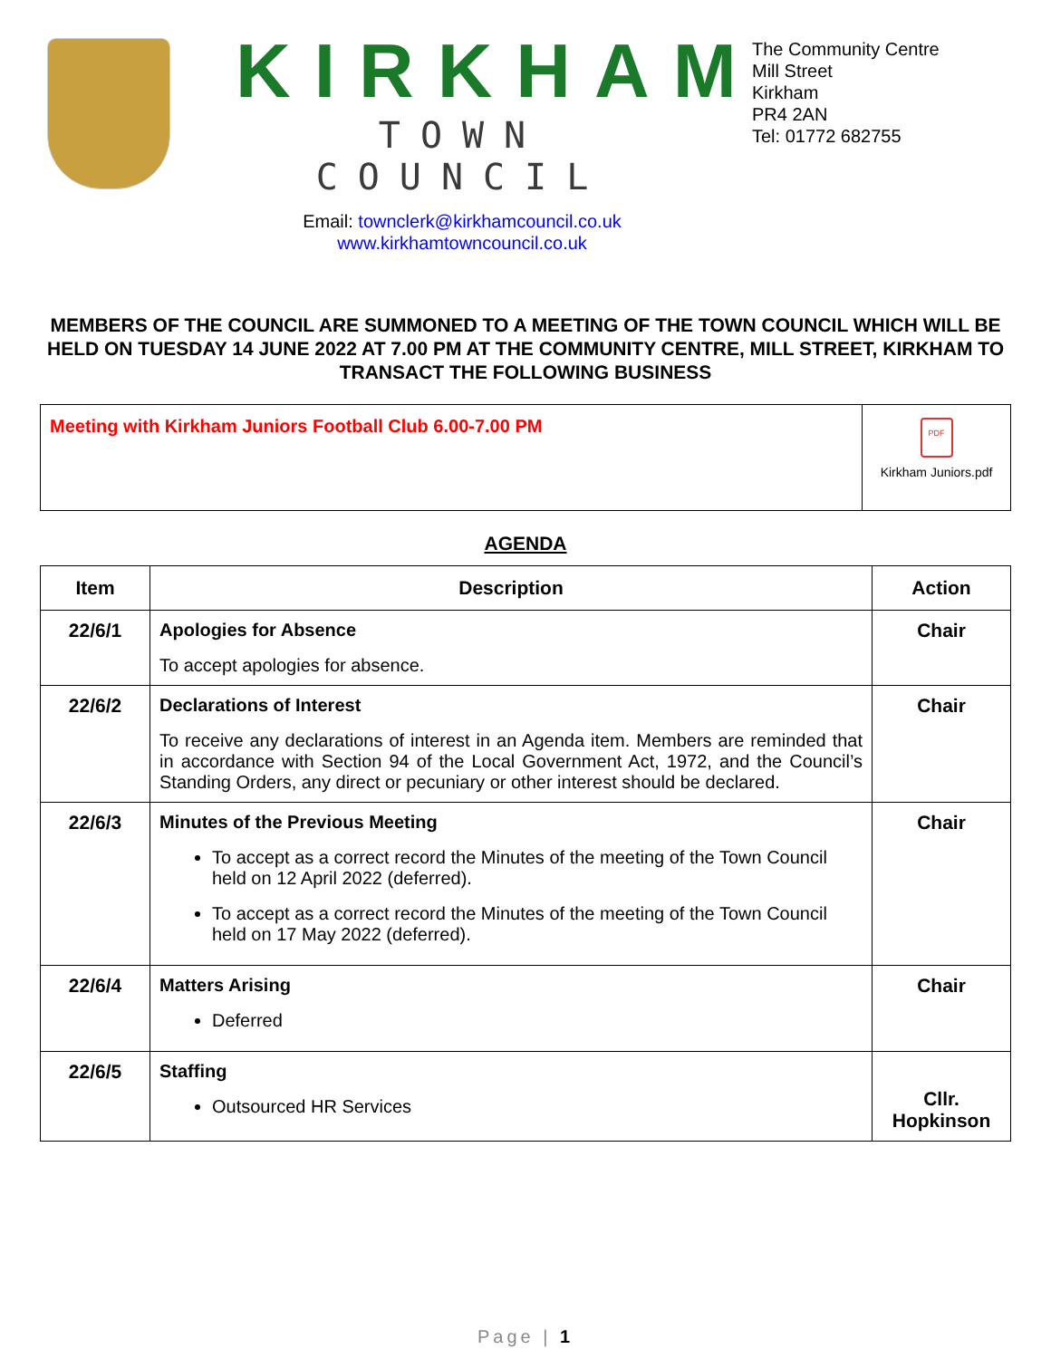KIRKHAM
TOWN COUNCIL
Email: townclerk@kirkhamcouncil.co.uk
www.kirkhamtowncouncil.co.uk
The Community Centre
Mill Street
Kirkham
PR4 2AN
Tel: 01772 682755
MEMBERS OF THE COUNCIL ARE SUMMONED TO A MEETING OF THE TOWN COUNCIL WHICH WILL BE HELD ON TUESDAY 14 JUNE 2022 AT 7.00 PM AT THE COMMUNITY CENTRE, MILL STREET, KIRKHAM TO TRANSACT THE FOLLOWING BUSINESS
Meeting with Kirkham Juniors Football Club 6.00-7.00 PM
PDF
Kirkham Juniors.pdf
AGENDA
| Item | Description | Action |
| --- | --- | --- |
| 22/6/1 | Apologies for Absence To accept apologies for absence. | Chair |
| 22/6/2 | Declarations of Interest To receive any declarations of interest in an Agenda item. Members are reminded that in accordance with Section 94 of the Local Government Act, 1972, and the Council’s Standing Orders, any direct or pecuniary or other interest should be declared. | Chair |
| 22/6/3 | Minutes of the Previous Meeting To accept as a correct record the Minutes of the meeting of the Town Council held on 12 April 2022 (deferred). To accept as a correct record the Minutes of the meeting of the Town Council held on 17 May 2022 (deferred). | Chair |
| 22/6/4 | Matters Arising Deferred | Chair |
| 22/6/5 | Staffing Outsourced HR Services | Cllr. Hopkinson |
Page | 1